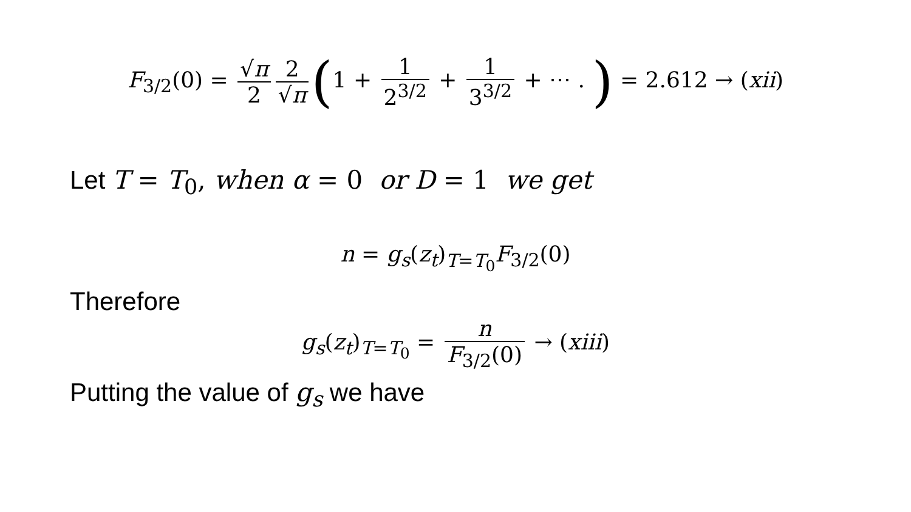F<sub>3/2</sub>(0) = √π 2 2 √π (1 + 1 2<sup>3/2</sup> + 1 3<sup>3/2</sup> + ⋯ . ) = 2.612 → (xii)
Let T = T<sub>0</sub>, when α = 0 or D = 1 we get
n = g<sub>s</sub>(z<sub>t</sub>)<sub>T=T<sub>0</sub></sub>F<sub>3/2</sub>(0)
Therefore
g<sub>s</sub>(z<sub>t</sub>)<sub>T=T<sub>0</sub></sub> = n F<sub>3/2</sub>(0) → (xiii)
Putting the value of g<sub>s</sub> we have